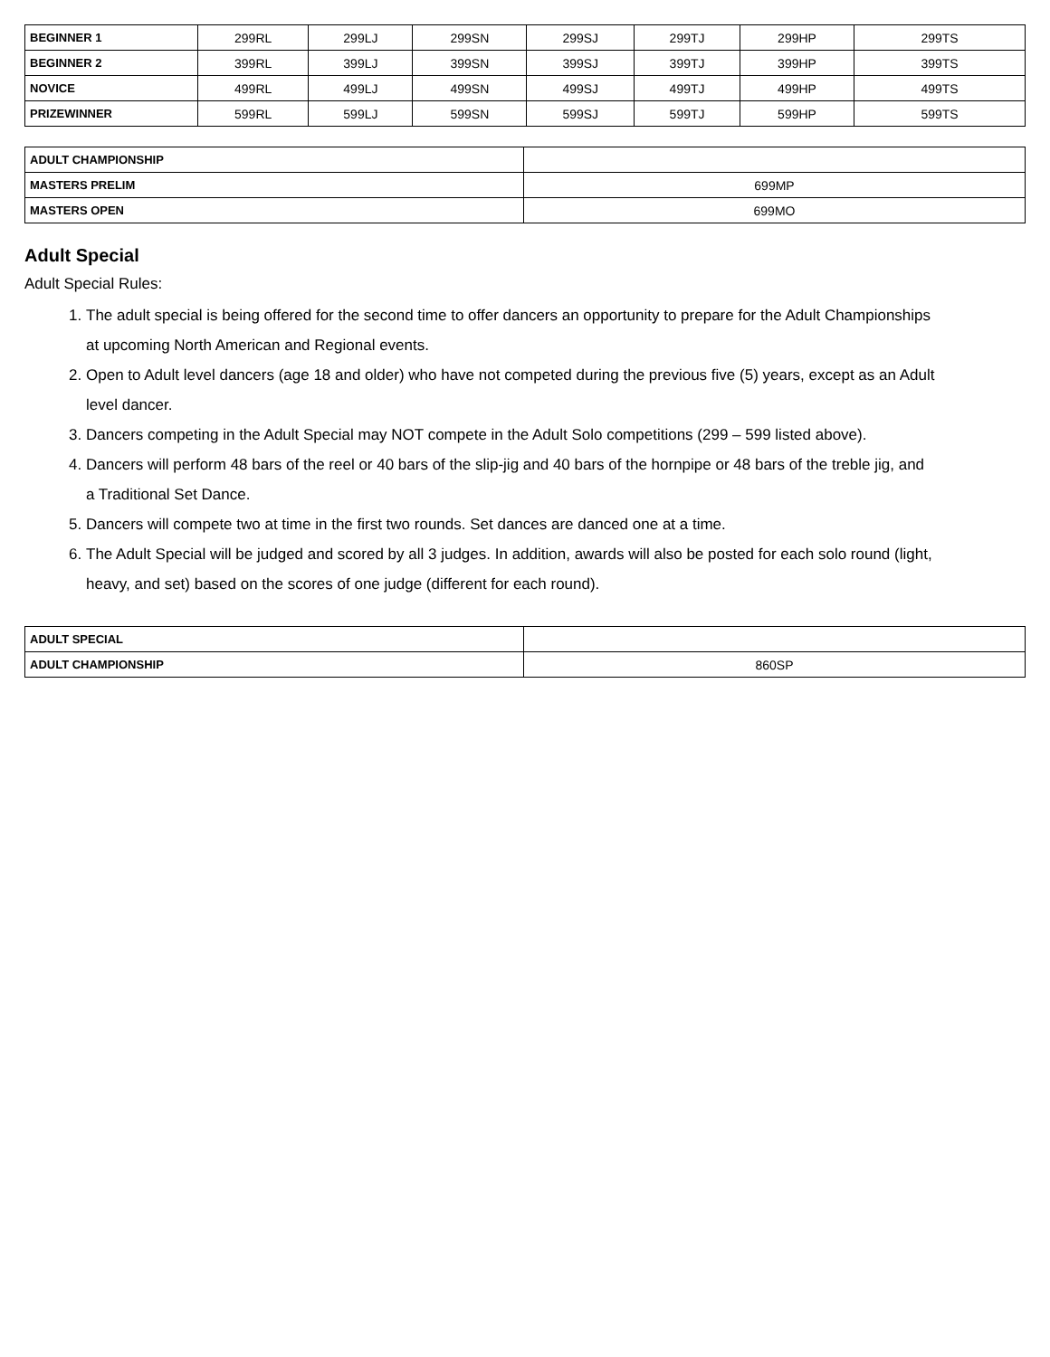| BEGINNER 1 | 299RL | 299LJ | 299SN | 299SJ | 299TJ | 299HP | 299TS |
| BEGINNER 2 | 399RL | 399LJ | 399SN | 399SJ | 399TJ | 399HP | 399TS |
| NOVICE | 499RL | 499LJ | 499SN | 499SJ | 499TJ | 499HP | 499TS |
| PRIZEWINNER | 599RL | 599LJ | 599SN | 599SJ | 599TJ | 599HP | 599TS |
| ADULT CHAMPIONSHIP | |
| MASTERS PRELIM | 699MP |
| MASTERS OPEN | 699MO |
Adult Special
Adult Special Rules:
1. The adult special is being offered for the second time to offer dancers an opportunity to prepare for the Adult Championships at upcoming North American and Regional events.
2. Open to Adult level dancers (age 18 and older) who have not competed during the previous five (5) years, except as an Adult level dancer.
3. Dancers competing in the Adult Special may NOT compete in the Adult Solo competitions (299 – 599 listed above).
4. Dancers will perform 48 bars of the reel or 40 bars of the slip-jig and 40 bars of the hornpipe or 48 bars of the treble jig, and a Traditional Set Dance.
5. Dancers will compete two at time in the first two rounds. Set dances are danced one at a time.
6. The Adult Special will be judged and scored by all 3 judges. In addition, awards will also be posted for each solo round (light, heavy, and set) based on the scores of one judge (different for each round).
| ADULT SPECIAL | |
| ADULT CHAMPIONSHIP | 860SP |